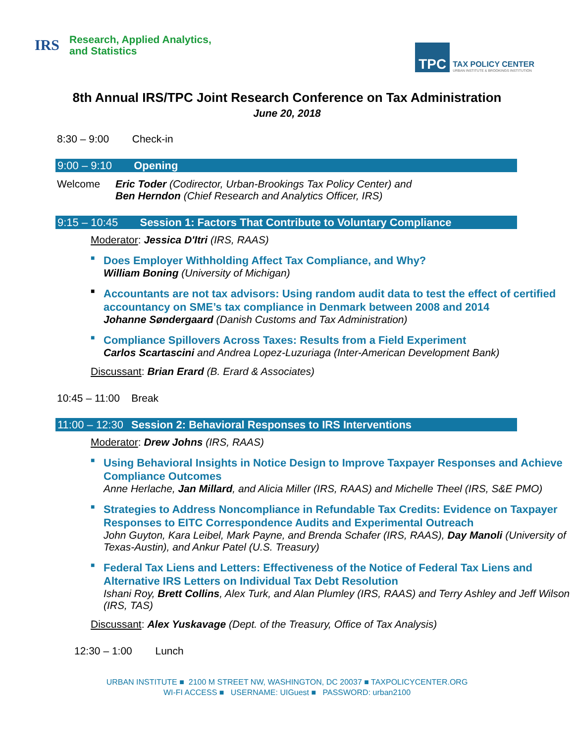IRS
Research, Applied Analytics,
and Statistics
TPC
TAX POLICY CENTER
URBAN INSTITUTE & BROOKINGS INSTITUTION
8th Annual IRS/TPC Joint Research Conference on Tax Administration
June 20, 2018
8:30 – 9:00 Check-in
9:00 – 9:10 Opening
Welcome Eric Toder (Codirector, Urban-Brookings Tax Policy Center) and
Ben Herndon (Chief Research and Analytics Officer, IRS)
9:15 – 10:45 Session 1: Factors That Contribute to Voluntary Compliance
Moderator: Jessica D'Itri (IRS, RAAS)
■
Does Employer Withholding Affect Tax Compliance, and Why?
William Boning (University of Michigan)
■
Accountants are not tax advisors: Using random audit data to test the effect of certified accountancy on SME’s tax compliance in Denmark between 2008 and 2014
Johanne Søndergaard (Danish Customs and Tax Administration)
■
Compliance Spillovers Across Taxes: Results from a Field Experiment
Carlos Scartascini and Andrea Lopez-Luzuriaga (Inter-American Development Bank)
Discussant: Brian Erard (B. Erard & Associates)
10:45 – 11:00 Break
11:00 – 12:30 Session 2: Behavioral Responses to IRS Interventions
Moderator: Drew Johns (IRS, RAAS)
■
Using Behavioral Insights in Notice Design to Improve Taxpayer Responses and Achieve Compliance Outcomes
Anne Herlache, Jan Millard, and Alicia Miller (IRS, RAAS) and Michelle Theel (IRS, S&E PMO)
■
Strategies to Address Noncompliance in Refundable Tax Credits: Evidence on Taxpayer Responses to EITC Correspondence Audits and Experimental Outreach
John Guyton, Kara Leibel, Mark Payne, and Brenda Schafer (IRS, RAAS), Day Manoli (University of Texas-Austin), and Ankur Patel (U.S. Treasury)
■
Federal Tax Liens and Letters: Effectiveness of the Notice of Federal Tax Liens and Alternative IRS Letters on Individual Tax Debt Resolution
Ishani Roy, Brett Collins, Alex Turk, and Alan Plumley (IRS, RAAS) and Terry Ashley and Jeff Wilson (IRS, TAS)
Discussant: Alex Yuskavage (Dept. of the Treasury, Office of Tax Analysis)
12:30 – 1:00 Lunch
URBAN INSTITUTE ■ 2100 M STREET NW, WASHINGTON, DC 20037 ■ TAXPOLICYCENTER.ORG
WI-FI ACCESS ■ USERNAME: UIGuest ■ PASSWORD: urban2100